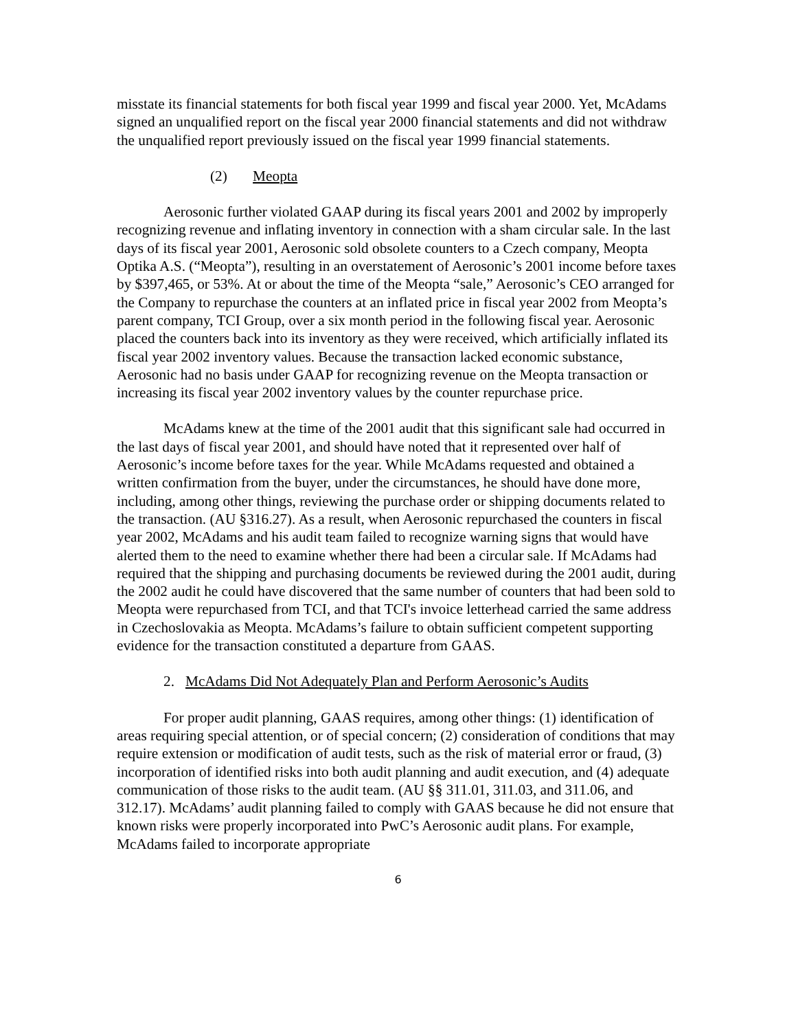misstate its financial statements for both fiscal year 1999 and fiscal year 2000. Yet, McAdams signed an unqualified report on the fiscal year 2000 financial statements and did not withdraw the unqualified report previously issued on the fiscal year 1999 financial statements.
(2) Meopta
Aerosonic further violated GAAP during its fiscal years 2001 and 2002 by improperly recognizing revenue and inflating inventory in connection with a sham circular sale. In the last days of its fiscal year 2001, Aerosonic sold obsolete counters to a Czech company, Meopta Optika A.S. (“Meopta”), resulting in an overstatement of Aerosonic’s 2001 income before taxes by $397,465, or 53%. At or about the time of the Meopta “sale,” Aerosonic’s CEO arranged for the Company to repurchase the counters at an inflated price in fiscal year 2002 from Meopta’s parent company, TCI Group, over a six month period in the following fiscal year. Aerosonic placed the counters back into its inventory as they were received, which artificially inflated its fiscal year 2002 inventory values. Because the transaction lacked economic substance, Aerosonic had no basis under GAAP for recognizing revenue on the Meopta transaction or increasing its fiscal year 2002 inventory values by the counter repurchase price.
McAdams knew at the time of the 2001 audit that this significant sale had occurred in the last days of fiscal year 2001, and should have noted that it represented over half of Aerosonic’s income before taxes for the year. While McAdams requested and obtained a written confirmation from the buyer, under the circumstances, he should have done more, including, among other things, reviewing the purchase order or shipping documents related to the transaction. (AU §316.27). As a result, when Aerosonic repurchased the counters in fiscal year 2002, McAdams and his audit team failed to recognize warning signs that would have alerted them to the need to examine whether there had been a circular sale. If McAdams had required that the shipping and purchasing documents be reviewed during the 2001 audit, during the 2002 audit he could have discovered that the same number of counters that had been sold to Meopta were repurchased from TCI, and that TCI's invoice letterhead carried the same address in Czechoslovakia as Meopta. McAdams’s failure to obtain sufficient competent supporting evidence for the transaction constituted a departure from GAAS.
2. McAdams Did Not Adequately Plan and Perform Aerosonic’s Audits
For proper audit planning, GAAS requires, among other things: (1) identification of areas requiring special attention, or of special concern; (2) consideration of conditions that may require extension or modification of audit tests, such as the risk of material error or fraud, (3) incorporation of identified risks into both audit planning and audit execution, and (4) adequate communication of those risks to the audit team. (AU §§ 311.01, 311.03, and 311.06, and 312.17). McAdams’ audit planning failed to comply with GAAS because he did not ensure that known risks were properly incorporated into PwC’s Aerosonic audit plans. For example, McAdams failed to incorporate appropriate
6